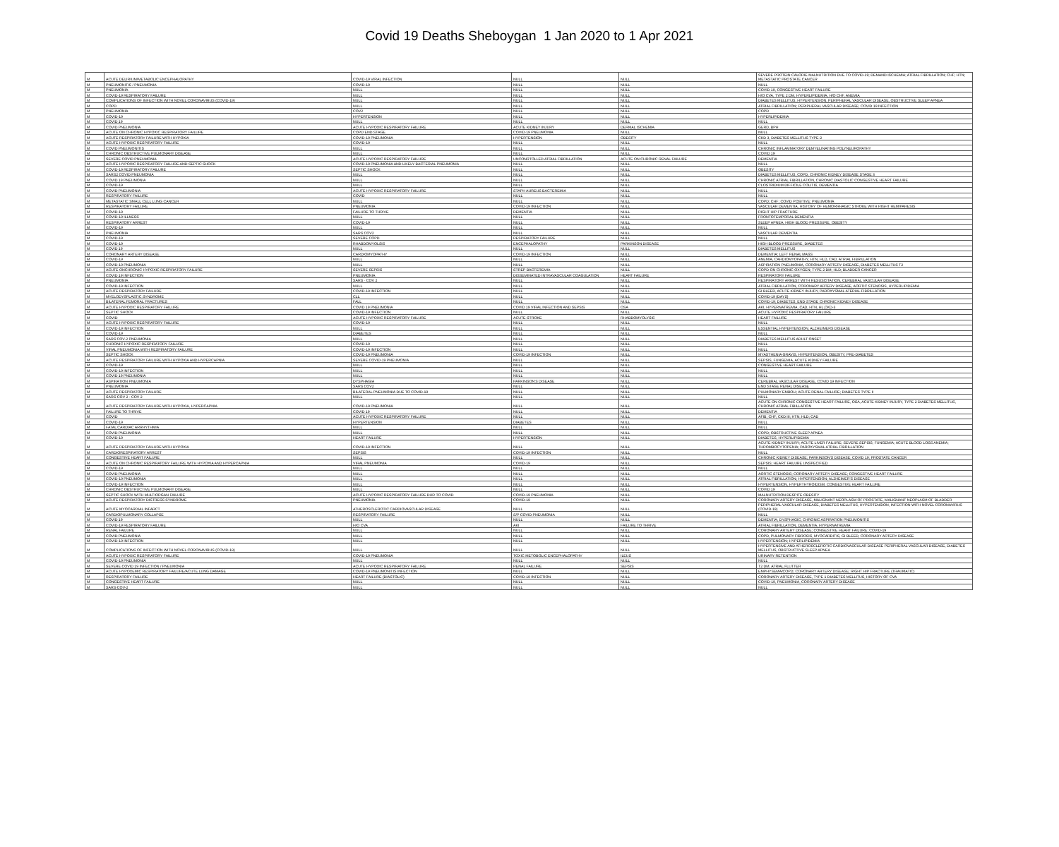Covid 19 Deaths Sheboygan 1 Jan 2020 to 1 Apr 2021
| M | ACUTE DELIRIUM/METABOLIC ENCEPHALOPATHY | COVID-19 VIRAL INFECTION | NULL | NULL | SEVERE PROTEIN CALORIE MALNUTRITION DUE TO COVID-19; DEMAND ISCHEMIA; ATRIAL FIBRILLATION; CHF; HTN; METASTATIC PROSTATE CANCER |
| M | PNEUMONITIS / PNEUMONIA | COVID-19 | NULL | NULL | NULL |
| M | PNEUMONIA | NULL | NULL | NULL | COVID 19, CONGESTIVE HEART FAILURE |
| M | COVID-19 RESPIRATORY FAILURE | NULL | NULL | NULL | H/O CVA, TYPE 2 DM, HYPERLIPIDEMIA, H/O CHF, ANEMIA |
| M | COMPLICATIONS OF INFECTION WITH NOVEL CORONAVIRUS (COVID-19) | NULL | NULL | NULL | DIABETES MELLITUS, HYPERTENSION, PERIPHERAL VASCULAR DISEASE, OBSTRUCTIVE SLEEP APNEA |
| M | COPD | NULL | NULL | NULL | ATRIAL FIBRILLATION; PERIPHERAL VASCULAR DISEASE; COVID 19 INFECTION |
| M | PNEUMONIA | COV2 | NULL | NULL | COPD |
| M | COVID-19 | HYPERTENSION | NULL | NULL | HYPERLIPIDEMIA |
| M | COVID 19 | NULL | NULL | NULL | NULL |
| M | COVID PNEUMONIA | ACUTE HYPOXIC RESPIRATORY FAILURE | ACUTE KIDNEY INJURY | DERMAL ISCHEMIA | GERD, BPH |
| M | ACUTE ON CHRONIC HYPOXIC RESPIRATORY FAILURE | COPD END STAGE | COVID-19 PNEUMONIA | NULL | NULL |
| M | ACUTE RESPIRATORY FAILURE WITH HYPOXIA | COVID-19 PNEUMONIA | HYPERTENSION | OBESITY | CKD 3, DIABETES MELLITUS TYPE-2 |
| M | ACUTE HYPOXIC RESPIRATORY FAILURE | COVID-19 | NULL | NULL | NULL |
| M | COVID PNEUMONITIS | NULL | NULL | NULL | CHRONIC INFLAMMATORY DEMYELINATING POLYNEUROPATHY |
| M | CHRONIC OBSTRUCTIVE PULMONARY DISEASE | NULL | NULL | NULL | COVID 19 |
| M | SEVERE COVID PNEUMONIA | ACUTE HYPOXIC RESPIRATORY FAILURE | UNCONRTOLLED ATRIAL FIBRILLATION | ACUTE ON CHRONIC RENAL FAILURE | DEMENTIA |
| M | ACUTE HYPOXIC RESPIRATORY FAILURE AND SEPTIC SHOCK | COVID-19 PNEUMONIA AND LIKELY BACTERIAL PNEUMONIA | NULL | NULL | NULL |
| M | COVID-19 RESPIRATORY FAILURE | SEPTIC SHOCK | NULL | NULL | OBESITY |
| M | SARS2 COVID PNEUMONIA | NULL | NULL | NULL | DIABETES MELLITUS, COPD, CHRONIC KIDNEY DISEASE STAGE 3 |
| M | COVID 19 PNEUMONIA | NULL | NULL | NULL | CHRONIC ATRIAL FIBRILLATION, CHRONIC DIASTOLIC CONGESTIVE HEART FAILURE |
| M | COVID-19 | NULL | NULL | NULL | CLOSTRIDIUM DIFFICILE COLITIS, DEMENTIA |
| M | COVID PNEUMONIA | ACUTE HYPOXIC RESPIRATORY FAILURE | STAPH AUREUS BACTEREMIA | NULL | NULL |
| M | RESPIRATORY FAILURE | COVID | NULL | NULL | NULL |
| M | METASTATIC SMALL CELL LUNG CANCER | NULL | NULL | NULL | COPD; CHF; COVID POSITIVE; PNEUMONIA |
| M | RESPIRATORY FAILURE | PNEUMONIA | COVID-19 INFECTION | NULL | VASCULAR DEMENTIA, HISTORY OF HEMORRHAGIC STROKE WITH RIGHT HEMIPARESIS |
| M | COVID-19 | FAILURE TO THRIVE | DEMENTIA | NULL | RIGHT HIP FRACTURE |
| M | COVID-19 ILLNESS | NULL | NULL | NULL | FRONTOTEMPORAL DEMENTIA |
| M | RESPIRATORY ARREST | COVID-19 | NULL | NULL | SLEEP APNEA, HIGH BLOOD PRESSURE, OBESITY |
| M | COVID-19 | NULL | NULL | NULL | NULL |
| M | PNEUMONIA | SARS COV2 | NULL | NULL | VASCULAR DEMENTIA |
| M | COVID-19 | SEVERE COPD | RESPIRATORY FAILURE | NULL | NULL |
| M | COVID-19 | RHABDOMYOLSIS | ENCEPHALOPATHY | PARKINSON DISEASE | HIGH BLOOD PRESSURE, DIABETES |
| M | COVID 19 | NULL | NULL | NULL | DIABETES MELLITUS |
| M | CORONARY ARTERY DISEASE | CARDIOMYOPATHY | COVID-19 INFECTION | NULL | DEMENTIA; LEFT RENAL MASS |
| M | COVID-19 | NULL | NULL | NULL | ANEMIA, CARDIOMYOPATHY, HTN, HLD, CAD, ATRIAL FIBRILLATION |
| M | COVID-19 PNEUMONIA | NULL | NULL | NULL | ASPIRATION PNEUMONIA, CORONARY ARTERY DISEASE, DIABETES MELLITUS T2 |
| M | ACUTE ONCHRONIC HYPOXIC RESPIRATORY FAILURE | SEVERE SEPSIS | STREP BACTEREMIA | NULL | COPD ON CHRONIC OXYGEN; TYPE 2 DM; HLD; BLADDER CANCER |
| M | COVID 19 INFECTION | PNEUMONIA | DISSEMINATED INTRAVASCULAR COAGULATION | HEART FAILURE | RESPIRATORY FAILURE |
| M | PNEUMONIA | SARS - COV 2 | NULL | NULL | RESPIRATORY ARREST WITH RESUSCITATION, CEREBRAL VASCULAR DISEASE |
| M | COVID-19 INFECTION | NULL | NULL | NULL | ATRIAL FIBRILLATION, CORONARY ARTERY DISEASE, AORTIC STENOSIS, HYPERLIPIDEMIA |
| M | ACUTE RESPIRATORY FAILURE | COVID-19 INFECTION | NULL | NULL | GI BLEED, ACUTE KIDNEY INJURY, PAROXYSMAL ATERIAL FIBRILLATION |
| M | MYELODYSPLASTIC SYNDROME | CLL | NULL | NULL | COVID-19 (DAYS) |
| M | BILATERAL FEMORAL FRACTURES | FALL | NULL | NULL | COVID-19; DIABETES; END-STAGE CHRONIC KIDNEY DISEASE |
| M | ACUTE HYPOXIC RESPIRATORY FAILURE | COVID 19 PNEUMONIA | COVID 19 VIRAL INFECTION AND SEPSIS | OSA | AKI, HYPERNATREMIA, CAD, HTN, HL,CKD-3 |
| M | SEPTIC SHOCK | COVID-19 INFECTION | NULL | NULL | ACUTE HYPOXIC RESPIRATORY FAILURE |
| M | COVID | ACUTE HYPOXIC RESPIRATORY FAILURE | ACUTE STROKE | RHABDOMYOLYSIS | HEART FAILURE |
| M | ACUTE HYPOXIC RESPIRATORY FAILURE | COVID-19 | NULL | NULL | NULL |
| M | COVID-19 INFECTION | NULL | NULL | NULL | ESSENTIAL HYPERTENSION, ALZHEIMERS DISEASE |
| M | COVID-19 | DIABETES | NULL | NULL | NULL |
| M | SARS COV-2 PNEUMONIA | NULL | NULL | NULL | DIABETES MELLITUS ADULT ONSET |
| M | CHRONIC HYPOXIC RESPIRATORY FAILURE | COVID-19 | NULL | NULL | NULL |
| M | VIRAL PNEUMONIA WITH RESPIRATORY FAILURE | COVID-19 INFECTION | NULL | NULL | NULL |
| M | SEPTIC SHOCK | COVID-19 PNEUMONIA | COVID-19 INFECTION | NULL | MYASTHENIA GRAVIS, HYPERTENSION, OBESITY, PRE-DIABETES |
| M | ACUTE RESPIRATORY FAILURE WITH HYPOXIA AND HYPERCAPNIA | SEVERE COVID-19 PNEUMONIA | NULL | NULL | SEPSIS, FUNGEMIA, ACUTE KIDNEY FAILURE |
| M | COVID-19 | NULL | NULL | NULL | CONGESTIVE HEART FAILURE |
| M | COVID-19 INFECTION | NULL | NULL | NULL | NULL |
| M | COVID 19 PNEUMONIA | NULL | NULL | NULL | NULL |
| M | ASPIRATION PNEUMONIA | DYSPHAGIA | PARKINSON'S DISEASE | NULL | CEREBRAL VASCULAR DISEASE, COVID 19 INFECTION |
| M | PNEUMONIA | SARS COV2 | NULL | NULL | END STAGE RENAL DISEASE |
| M | ACUTE RESPIRATORY FAILURE | BILATERAL PNEUMONIA DUE TO COVID-19 | NULL | NULL | PULMONARY EMBOLI; ACUTE RENAL FAILURE; DIABETES TYPE II |
| M | SARS-COV 2 - COV 2 | NULL | NULL | NULL | NULL |
| M | ACUTE RESPIRATORY FAILURE WITH HYPOXIA, HYPERCAPNIA | COVID-19 PNEUMONIA | NULL | NULL | ACUTE ON CHRONIC CONGESTIVE HEART FAILURE, OSA, ACUTE KIDNEY INJURY, TYPE 2 DIABETES MELLITUS, CHRONIC ATRIAL FIBILLATION |
| M | FAILURE TO THRIVE | COVID 19 | NULL | NULL | DEMENTIA |
| M | COVID | ACUTE HYPOXIC RESPIRATORY FAILURE | NULL | NULL | AFIB; CHF; CKD III; HTN; HLD; CAD |
| M | COVID-19 | HYPERTENSION | DIABETES | NULL | NULL |
| M | FATAL CARDIAC ARRHYTHMIA | NULL | NULL | NULL | NULL |
| M | COVID PNEUMONIA | NULL | NULL | NULL | COPD; OBSTRUCTIVE SLEEP APNEA |
| M | COVID-19 | HEART FAILURE | HYPERTENSION | NULL | DIABETES, HYPERLIPIDEMIA |
| M | ACUTE RESPIRATORY FAILURE WITH HYPOXIA | COVID-19 INFECTION | NULL | NULL | ACUTE KIDNEY INJURY; ACUTE LIVER FAILURE; SEVERE SEPSIS; FUNGEMIA; ACUTE BLOOD LOSS ANEMIA; THROMBOCYTOPENIA; PAROXYSMAL ATRIAL FIBRILLATION |
| M | CARDIORESPIRATORY ARREST | SEPSIS | COVID-19 INFECTION | NULL | NULL |
| M | CONGESTIVE HEART FAILURE | NULL | NULL | NULL | CHRONIC KIDNEY DISEASE; PARKINSON'S DISEASE; COVID 19; PROSTATE CANCER |
| M | ACUTE ON CHRONIC RESPIRATORY FAILURE WITH HYPOXIA AND HYPERCAPNIA | VIRAL PNEUMONIA | COVID-19 | NULL | SEPSIS; HEART FAILURE UNSPECIFIED |
| M | COVID-19 | NULL | NULL | NULL | NULL |
| M | COVID PNEUMONIA | NULL | NULL | NULL | AORTIC STENOSIS; CORONARY ARTERY DISEASE; CONGESTIVE HEART FAILURE |
| M | COVID-19 PNEUMONIA | NULL | NULL | NULL | ATRIAL FIBRILLATION; HYPERTENSION; ALZHEIMER'S DISEASE |
| M | COVID-19 INFECTION | NULL | NULL | NULL | HYPERTENSION, HYPERTHYROIDISM, CONGESTIVE HEART FAILURE |
| M | CHRONIC OBSTRUCTIVE PULMONARY DISEASE | NULL | NULL | NULL | COVID 19 |
| M | SEPTIC SHOCK WITH MULTIORGAN FAILURE | ACUTE HYPOXIC RESPIRATORY FAILURE DUR TO COVID | COVID-19 PNEUMONIA | NULL | MALNUTRITION DESPITE OBESITY |
| M | ACUTE RESPIRATORY DISTRESS SYNDROME | PNEUMONIA | COVID-19 | NULL | CORONARY ARTERY DISEASE, MALIGNANT NEOPLASM OF PROSTATE, MALIGNANT NEOPLASM OF BLADDER |
| M | ACUTE MYOCARDIAL INFARCT | ATHEROSCLEROTIC CARDIOVASCULAR DISEASE | NULL | NULL | PERIPHERAL VASCULAR DISEASE, DIABETES MELLITUS, HYPERTENSION, INFECTION WITH NOVEL CORONAVIRUS (COVID-19) |
| M | CARDIOPULMONARY COLLAPSE | RESPIRATORY FAILURE | S/P COVID PNEUMONIA | NULL | NULL |
| M | COVID 19 | NULL | NULL | NULL | DEMENTIA; DYSPHAGIC; CHRONIC ASPIRATION PNEUMONITIS |
| M | COVID-19 RESPIRATORY FAILURE | H/O CVA | AKI | FAILURE TO THRIVE | ATRIAL FIBRILLATION, DEMENTIA, HYPERNATREMIA |
| M | RENAL FAILURE | NULL | NULL | NULL | CORONARY ARTERY DISEASE; CONGESTIVE HEART FAILURE; COVID-19 |
| M | COVID PNEUMONIA | NULL | NULL | NULL | COPD, PULMONARY FIBROSIS, MYOCARDITIS, GI BLEED, CORONARY ARTERY DISEASE |
| M | COVID-19 INFECTION | NULL | NULL | NULL | HYPERTENSION; HYPERLIPIDEMIA |
| M | COMPLICATIONS OF INFECTION WITH NOVEL CORONAVIRUS (COVID-19) | NULL | NULL | NULL | HYPERTENSIVE AND ATHEROSCLEROTIC CARDIOVASCULAR DISEASE PERIPHERAL VASCULAR DISEASE, DIABETES MELLITUS, OBSTRUCTIVE SLEEP APNEA |
| M | ACUTE HYPOXIC RESPIRATORY FAILURE | COVID-19 PNEUMONIA | TOXIC METOBOLIC ENCEPHALOPATHY | ILEUS | URINARY RETENTION |
| M | COVID-19 PNEUMONIA | NULL | NULL | NULL | NULL |
| M | SEVERE COVID 19 INFECTION / PNEUMONIA | ACUTE HYPOXIC RESPIRATORY FAILURE | RENAL FAILURE | SEPSIS | T2 DM, ATRIAL FLUTTER |
| M | ACUTE HYPOXEMIC RESPIRATORY FAILURE/ACUTE LUNG DAMAGE | COVID-19 PNEUMONITIS INFECTION | NULL | NULL | EMPHYSEMA/COPD; CORONARY ARTERY DISEASE; RIGHT HIP FRACTURE (TRAUMATIC) |
| M | RESPIRATORY FAILURE | HEART FAILURE (DIASTOLIC) | COVID-19 INFECTION | NULL | CORONARY ARTERY DISEASE, TYPE 1 DIABETES MELLITUS, HISTORY OF CVA |
| M | CONGESTIVE HEART FAILURE | NULL | NULL | NULL | COVID-19, PNEUMONIA, CORONARY ARTERY DISEASE |
| M | SARS-COV-2 | NULL | NULL | NULL | NULL |